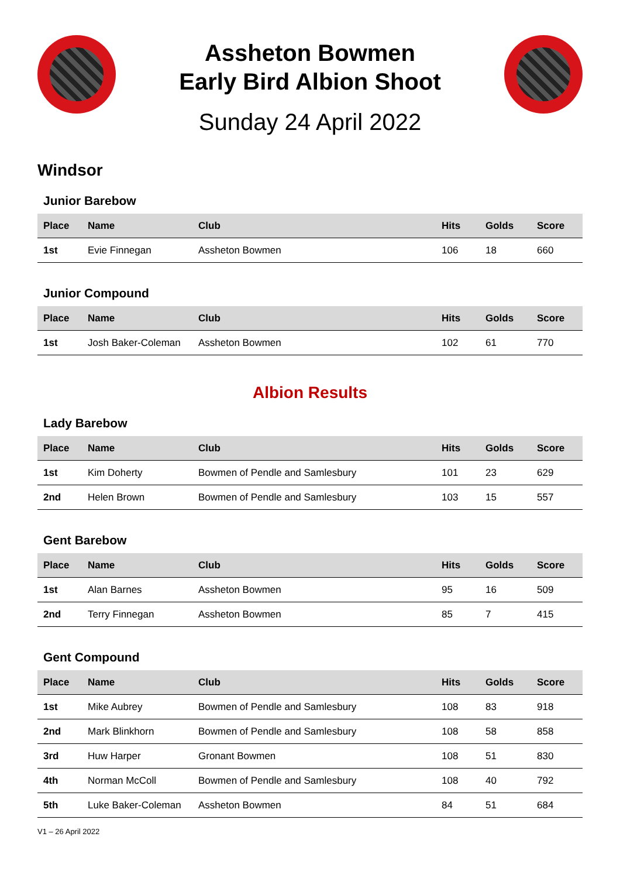Assheton Bowmen
Early Bird Albion Shoot
Sunday 24 April 2022
Windsor
Junior Barebow
| Place | Name | Club | Hits | Golds | Score |
| --- | --- | --- | --- | --- | --- |
| 1st | Evie Finnegan | Assheton Bowmen | 106 | 18 | 660 |
Junior Compound
| Place | Name | Club | Hits | Golds | Score |
| --- | --- | --- | --- | --- | --- |
| 1st | Josh Baker-Coleman | Assheton Bowmen | 102 | 61 | 770 |
Albion Results
Lady Barebow
| Place | Name | Club | Hits | Golds | Score |
| --- | --- | --- | --- | --- | --- |
| 1st | Kim Doherty | Bowmen of Pendle and Samlesbury | 101 | 23 | 629 |
| 2nd | Helen Brown | Bowmen of Pendle and Samlesbury | 103 | 15 | 557 |
Gent Barebow
| Place | Name | Club | Hits | Golds | Score |
| --- | --- | --- | --- | --- | --- |
| 1st | Alan Barnes | Assheton Bowmen | 95 | 16 | 509 |
| 2nd | Terry Finnegan | Assheton Bowmen | 85 | 7 | 415 |
Gent Compound
| Place | Name | Club | Hits | Golds | Score |
| --- | --- | --- | --- | --- | --- |
| 1st | Mike Aubrey | Bowmen of Pendle and Samlesbury | 108 | 83 | 918 |
| 2nd | Mark Blinkhorn | Bowmen of Pendle and Samlesbury | 108 | 58 | 858 |
| 3rd | Huw Harper | Gronant Bowmen | 108 | 51 | 830 |
| 4th | Norman McColl | Bowmen of Pendle and Samlesbury | 108 | 40 | 792 |
| 5th | Luke Baker-Coleman | Assheton Bowmen | 84 | 51 | 684 |
V1 – 26 April 2022